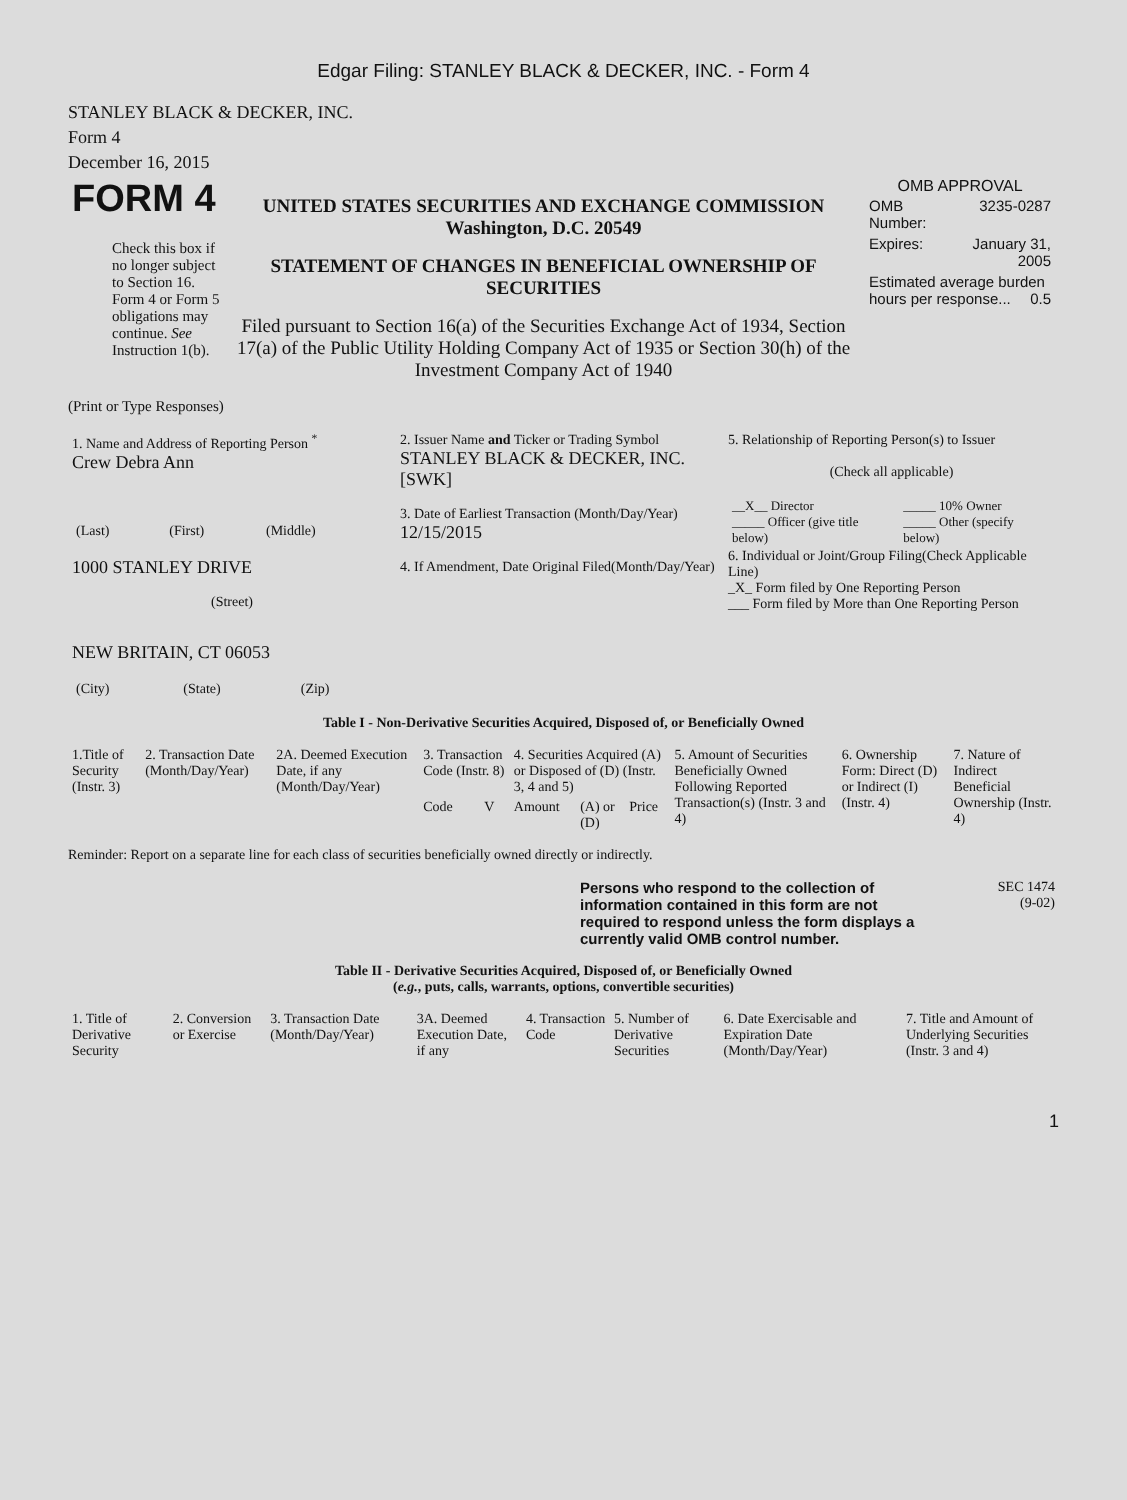Edgar Filing: STANLEY BLACK & DECKER, INC. - Form 4
STANLEY BLACK & DECKER, INC.
Form 4
December 16, 2015
| FORM 4 Check this box if no longer subject to Section 16. Form 4 or Form 5 obligations may continue. See Instruction 1(b). | UNITED STATES SECURITIES AND EXCHANGE COMMISSION Washington, D.C. 20549 STATEMENT OF CHANGES IN BENEFICIAL OWNERSHIP OF SECURITIES Filed pursuant to Section 16(a) of the Securities Exchange Act of 1934, Section 17(a) of the Public Utility Holding Company Act of 1935 or Section 30(h) of the Investment Company Act of 1940 | OMB APPROVAL / OMB Number: / 3235-0287 / / Expires: / January 31, 2005 / / Estimated average burden hours per response... 0.5 / / |
(Print or Type Responses)
| 1. Name and Address of Reporting Person <sup>*</sup> Crew Debra Ann / (Last) / (First) / (Middle) / 1000 STANLEY DRIVE (Street) NEW BRITAIN, CT 06053 / (City) / (State) / (Zip) / | 2. Issuer Name and Ticker or Trading Symbol STANLEY BLACK & DECKER, INC. [SWK] 3. Date of Earliest Transaction (Month/Day/Year) 12/15/2015 4. If Amendment, Date Original Filed(Month/Day/Year) | 5. Relationship of Reporting Person(s) to Issuer (Check all applicable) / __X__ Director _____ Officer (give title below) / _____ 10% Owner _____ Other (specify below) / 6. Individual or Joint/Group Filing(Check Applicable Line) _X_ Form filed by One Reporting Person ___ Form filed by More than One Reporting Person |
Table I - Non-Derivative Securities Acquired, Disposed of, or Beneficially Owned
| 1.Title of Security (Instr. 3) | 2. Transaction Date (Month/Day/Year) | 2A. Deemed Execution Date, if any (Month/Day/Year) | 3. Transaction Code (Instr. 8) | | 4. Securities Acquired (A) or Disposed of (D) (Instr. 3, 4 and 5) | | | 5. Amount of Securities Beneficially Owned Following Reported Transaction(s) (Instr. 3 and 4) | 6. Ownership Form: Direct (D) or Indirect (I) (Instr. 4) | 7. Nature of Indirect Beneficial Ownership (Instr. 4) |
| --- | --- | --- | --- | --- | --- | --- | --- | --- | --- | --- |
| | | | Code | V | Amount | (A) or (D) | Price | | | |
Reminder: Report on a separate line for each class of securities beneficially owned directly or indirectly.
| | Persons who respond to the collection of information contained in this form are not required to respond unless the form displays a currently valid OMB control number. | SEC 1474 (9-02) |
Table II - Derivative Securities Acquired, Disposed of, or Beneficially Owned
(e.g., puts, calls, warrants, options, convertible securities)
| 1. Title of Derivative Security | 2. Conversion or Exercise | 3. Transaction Date (Month/Day/Year) | 3A. Deemed Execution Date, if any | 4. Transaction Code | 5. Number of Derivative Securities | 6. Date Exercisable and Expiration Date (Month/Day/Year) | 7. Title and Amount of Underlying Securities (Instr. 3 and 4) |
| --- | --- | --- | --- | --- | --- | --- | --- |
1